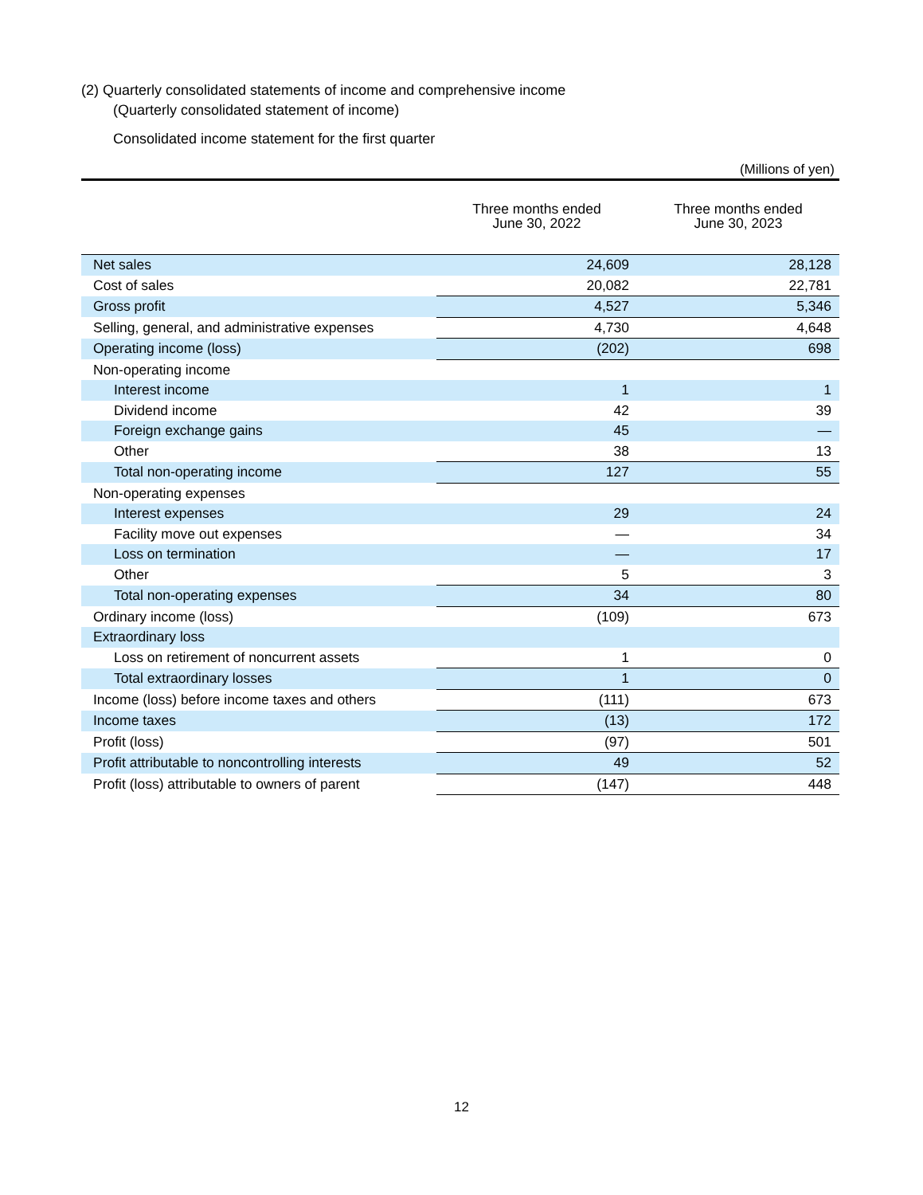(2) Quarterly consolidated statements of income and comprehensive income
(Quarterly consolidated statement of income)
Consolidated income statement for the first quarter
(Millions of yen)
| | Three months ended June 30, 2022 | Three months ended June 30, 2023 |
| --- | --- | --- |
| Net sales | 24,609 | 28,128 |
| Cost of sales | 20,082 | 22,781 |
| Gross profit | 4,527 | 5,346 |
| Selling, general, and administrative expenses | 4,730 | 4,648 |
| Operating income (loss) | (202) | 698 |
| Non-operating income | | |
| Interest income | 1 | 1 |
| Dividend income | 42 | 39 |
| Foreign exchange gains | 45 | — |
| Other | 38 | 13 |
| Total non-operating income | 127 | 55 |
| Non-operating expenses | | |
| Interest expenses | 29 | 24 |
| Facility move out expenses | — | 34 |
| Loss on termination | — | 17 |
| Other | 5 | 3 |
| Total non-operating expenses | 34 | 80 |
| Ordinary income (loss) | (109) | 673 |
| Extraordinary loss | | |
| Loss on retirement of noncurrent assets | 1 | 0 |
| Total extraordinary losses | 1 | 0 |
| Income (loss) before income taxes and others | (111) | 673 |
| Income taxes | (13) | 172 |
| Profit (loss) | (97) | 501 |
| Profit attributable to noncontrolling interests | 49 | 52 |
| Profit (loss) attributable to owners of parent | (147) | 448 |
12